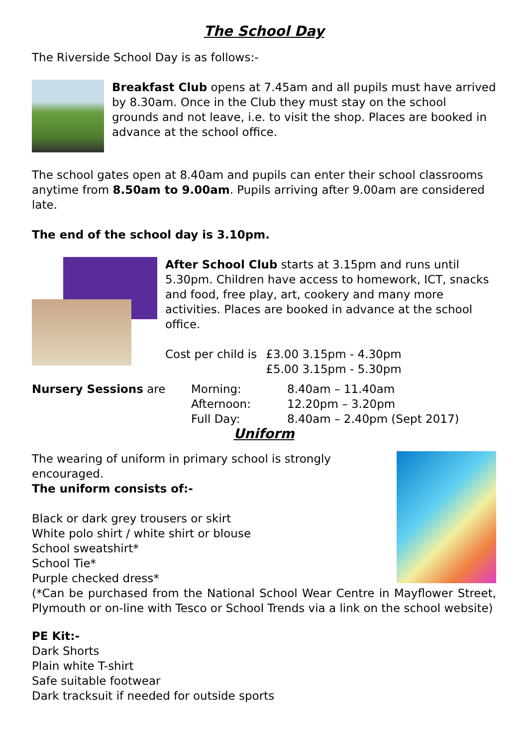The School Day
The Riverside School Day is as follows:-
Breakfast Club opens at 7.45am and all pupils must have arrived by 8.30am. Once in the Club they must stay on the school grounds and not leave, i.e. to visit the shop. Places are booked in advance at the school office.
The school gates open at 8.40am and pupils can enter their school classrooms anytime from 8.50am to 9.00am. Pupils arriving after 9.00am are considered late.
The end of the school day is 3.10pm.
After School Club starts at 3.15pm and runs until 5.30pm. Children have access to homework, ICT, snacks and food, free play, art, cookery and many more activities. Places are booked in advance at the school office.
| Cost per child is | £3.00 3.15pm - 4.30pm |
| | £5.00 3.15pm - 5.30pm |
| Nursery Sessions are | Morning: | 8.40am – 11.40am |
| | Afternoon: | 12.20pm – 3.20pm |
| | Full Day: | 8.40am – 2.40pm (Sept 2017) |
Uniform
The wearing of uniform in primary school is strongly encouraged.
The uniform consists of:-
Black or dark grey trousers or skirt
White polo shirt / white shirt or blouse
School sweatshirt*
School Tie*
Purple checked dress*
(*Can be purchased from the National School Wear Centre in Mayflower Street, Plymouth or on-line with Tesco or School Trends via a link on the school website)
PE Kit:-
Dark Shorts
Plain white T-shirt
Safe suitable footwear
Dark tracksuit if needed for outside sports